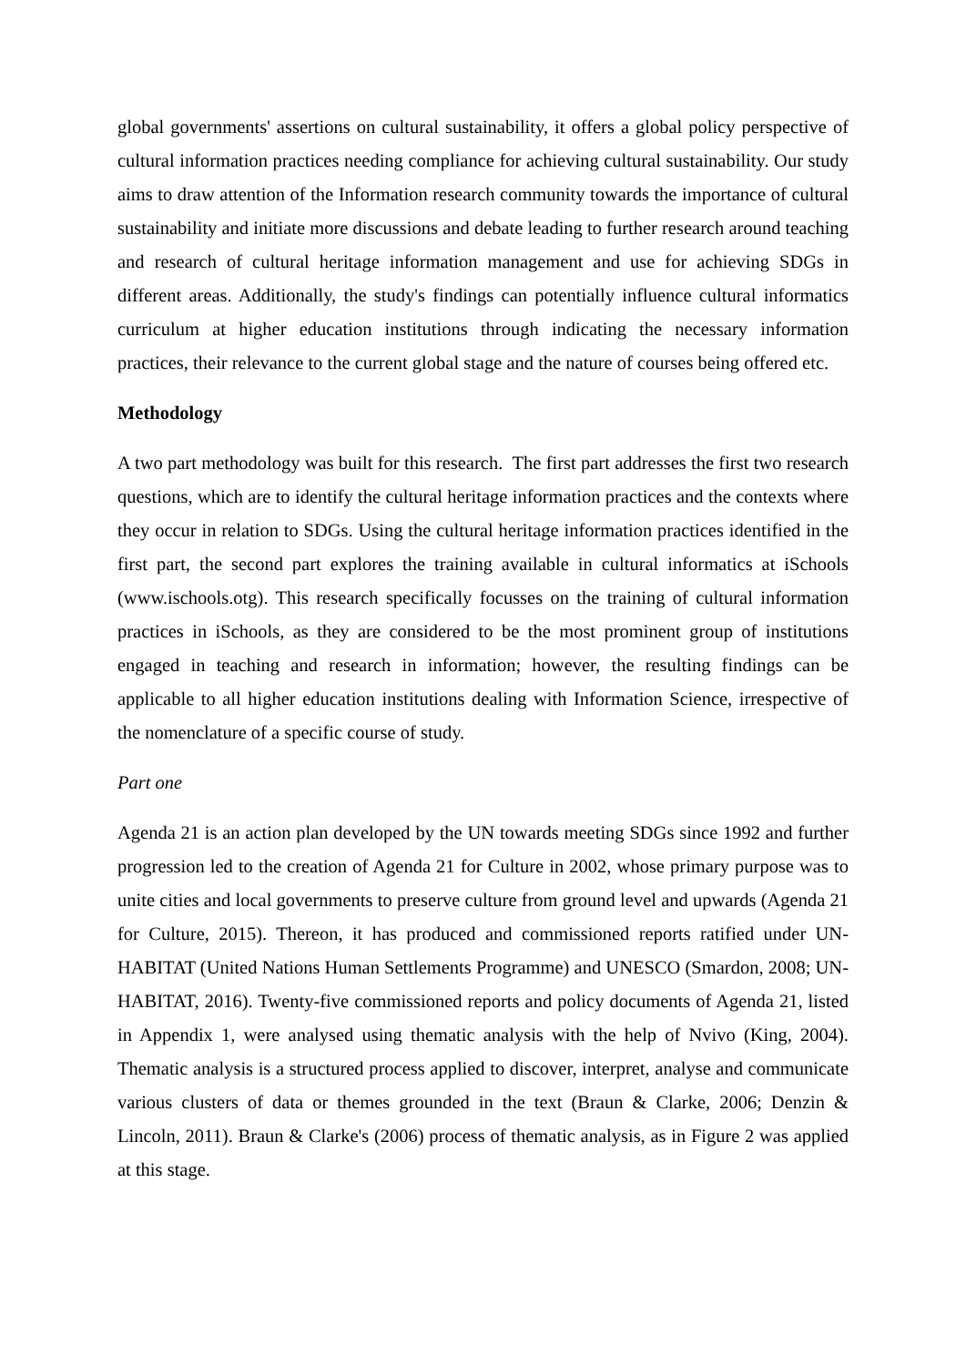global governments' assertions on cultural sustainability, it offers a global policy perspective of cultural information practices needing compliance for achieving cultural sustainability. Our study aims to draw attention of the Information research community towards the importance of cultural sustainability and initiate more discussions and debate leading to further research around teaching and research of cultural heritage information management and use for achieving SDGs in different areas. Additionally, the study's findings can potentially influence cultural informatics curriculum at higher education institutions through indicating the necessary information practices, their relevance to the current global stage and the nature of courses being offered etc.
Methodology
A two part methodology was built for this research. The first part addresses the first two research questions, which are to identify the cultural heritage information practices and the contexts where they occur in relation to SDGs. Using the cultural heritage information practices identified in the first part, the second part explores the training available in cultural informatics at iSchools (www.ischools.otg). This research specifically focusses on the training of cultural information practices in iSchools, as they are considered to be the most prominent group of institutions engaged in teaching and research in information; however, the resulting findings can be applicable to all higher education institutions dealing with Information Science, irrespective of the nomenclature of a specific course of study.
Part one
Agenda 21 is an action plan developed by the UN towards meeting SDGs since 1992 and further progression led to the creation of Agenda 21 for Culture in 2002, whose primary purpose was to unite cities and local governments to preserve culture from ground level and upwards (Agenda 21 for Culture, 2015). Thereon, it has produced and commissioned reports ratified under UN-HABITAT (United Nations Human Settlements Programme) and UNESCO (Smardon, 2008; UN-HABITAT, 2016). Twenty-five commissioned reports and policy documents of Agenda 21, listed in Appendix 1, were analysed using thematic analysis with the help of Nvivo (King, 2004). Thematic analysis is a structured process applied to discover, interpret, analyse and communicate various clusters of data or themes grounded in the text (Braun & Clarke, 2006; Denzin & Lincoln, 2011). Braun & Clarke's (2006) process of thematic analysis, as in Figure 2 was applied at this stage.